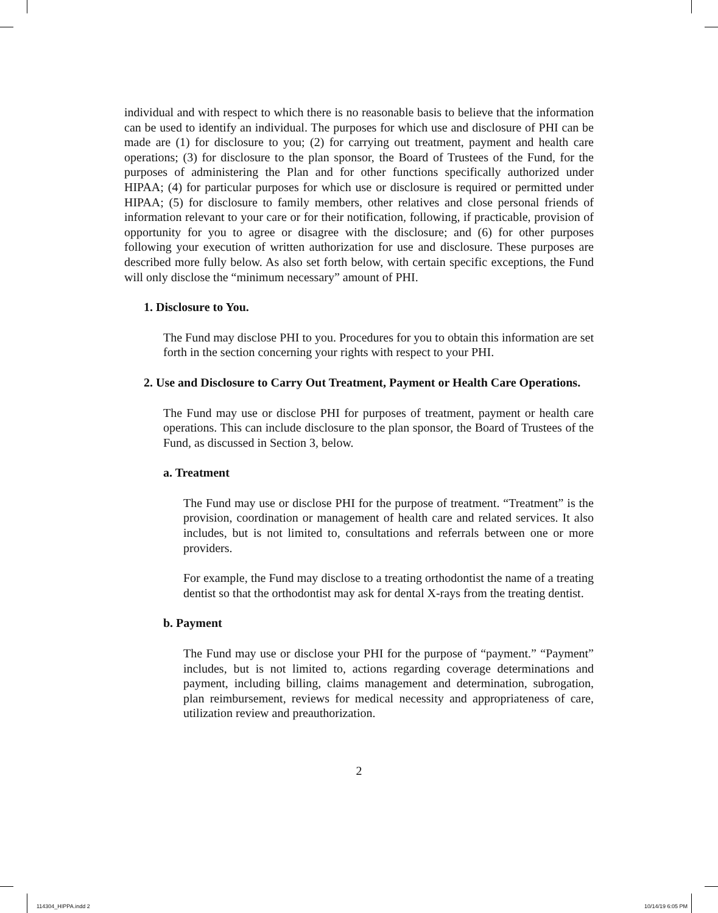individual and with respect to which there is no reasonable basis to believe that the information can be used to identify an individual. The purposes for which use and disclosure of PHI can be made are (1) for disclosure to you; (2) for carrying out treatment, payment and health care operations; (3) for disclosure to the plan sponsor, the Board of Trustees of the Fund, for the purposes of administering the Plan and for other functions specifically authorized under HIPAA; (4) for particular purposes for which use or disclosure is required or permitted under HIPAA; (5) for disclosure to family members, other relatives and close personal friends of information relevant to your care or for their notification, following, if practicable, provision of opportunity for you to agree or disagree with the disclosure; and (6) for other purposes following your execution of written authorization for use and disclosure. These purposes are described more fully below. As also set forth below, with certain specific exceptions, the Fund will only disclose the “minimum necessary” amount of PHI.
1. Disclosure to You.
The Fund may disclose PHI to you. Procedures for you to obtain this information are set forth in the section concerning your rights with respect to your PHI.
2. Use and Disclosure to Carry Out Treatment, Payment or Health Care Operations.
The Fund may use or disclose PHI for purposes of treatment, payment or health care operations. This can include disclosure to the plan sponsor, the Board of Trustees of the Fund, as discussed in Section 3, below.
a. Treatment
The Fund may use or disclose PHI for the purpose of treatment. “Treatment” is the provision, coordination or management of health care and related services. It also includes, but is not limited to, consultations and referrals between one or more providers.
For example, the Fund may disclose to a treating orthodontist the name of a treating dentist so that the orthodontist may ask for dental X-rays from the treating dentist.
b. Payment
The Fund may use or disclose your PHI for the purpose of “payment.” “Payment” includes, but is not limited to, actions regarding coverage determinations and payment, including billing, claims management and determination, subrogation, plan reimbursement, reviews for medical necessity and appropriateness of care, utilization review and preauthorization.
2
114304_HIPPA.indd 2 10/14/19 6:05 PM